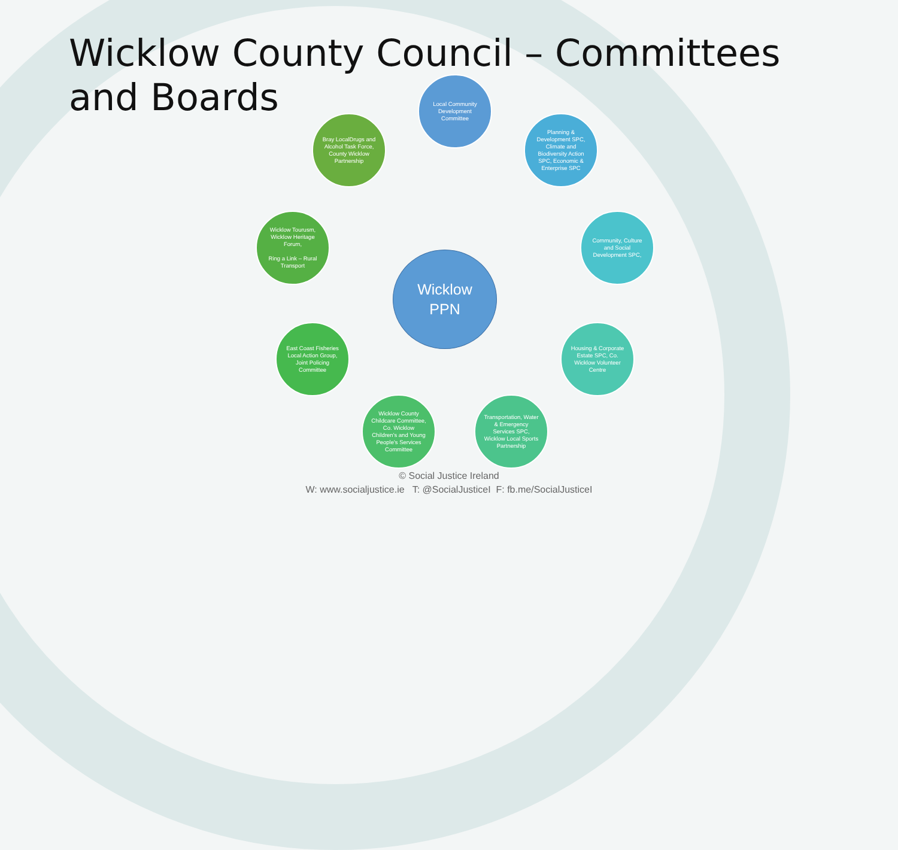Wicklow County Council – Committees and Boards
Local Community Development Committee
Planning & Development SPC, Climate and Biodiversity Action SPC, Economic & Enterprise SPC
Community, Culture and Social Development SPC,
Housing & Corporate Estate SPC, Co. Wicklow Volunteer Centre
Transportation, Water & Emergency Services SPC, Wicklow Local Sports Partnership
Wicklow County Childcare Committee, Co. Wicklow Children's and Young People's Services Committee
East Coast Fisheries Local Action Group, Joint Policing Committee
Wicklow Tourusm, Wicklow Heritage Forum,
Ring a Link – Rural Transport
Bray LocalDrugs and Alcohol Task Force, County Wicklow Partnership
Wicklow
PPN
© Social Justice Ireland
W: www.socialjustice.ie T: @SocialJusticeI F: fb.me/SocialJusticeI